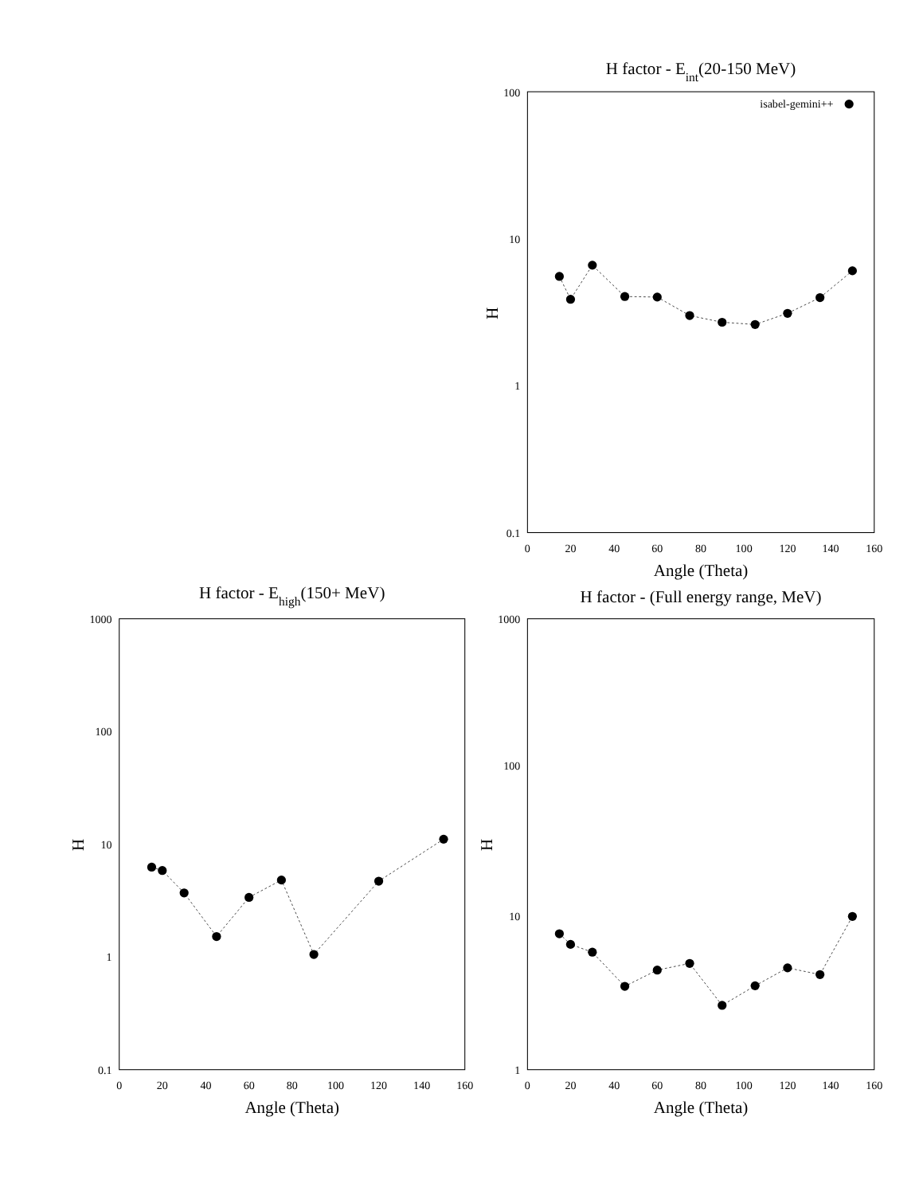H factor - Eint(20-150 MeV)
100
10
1
0.1
0
20
40
60
80
100
120
140
160
Angle (Theta)
H
isabel-gemini++
H factor - Ehigh(150+ MeV)
1000
100
10
1
0.1
0
20
40
60
80
100
120
140
160
Angle (Theta)
H
H factor - (Full energy range, MeV)
1000
100
10
1
0
20
40
60
80
100
120
140
160
Angle (Theta)
H